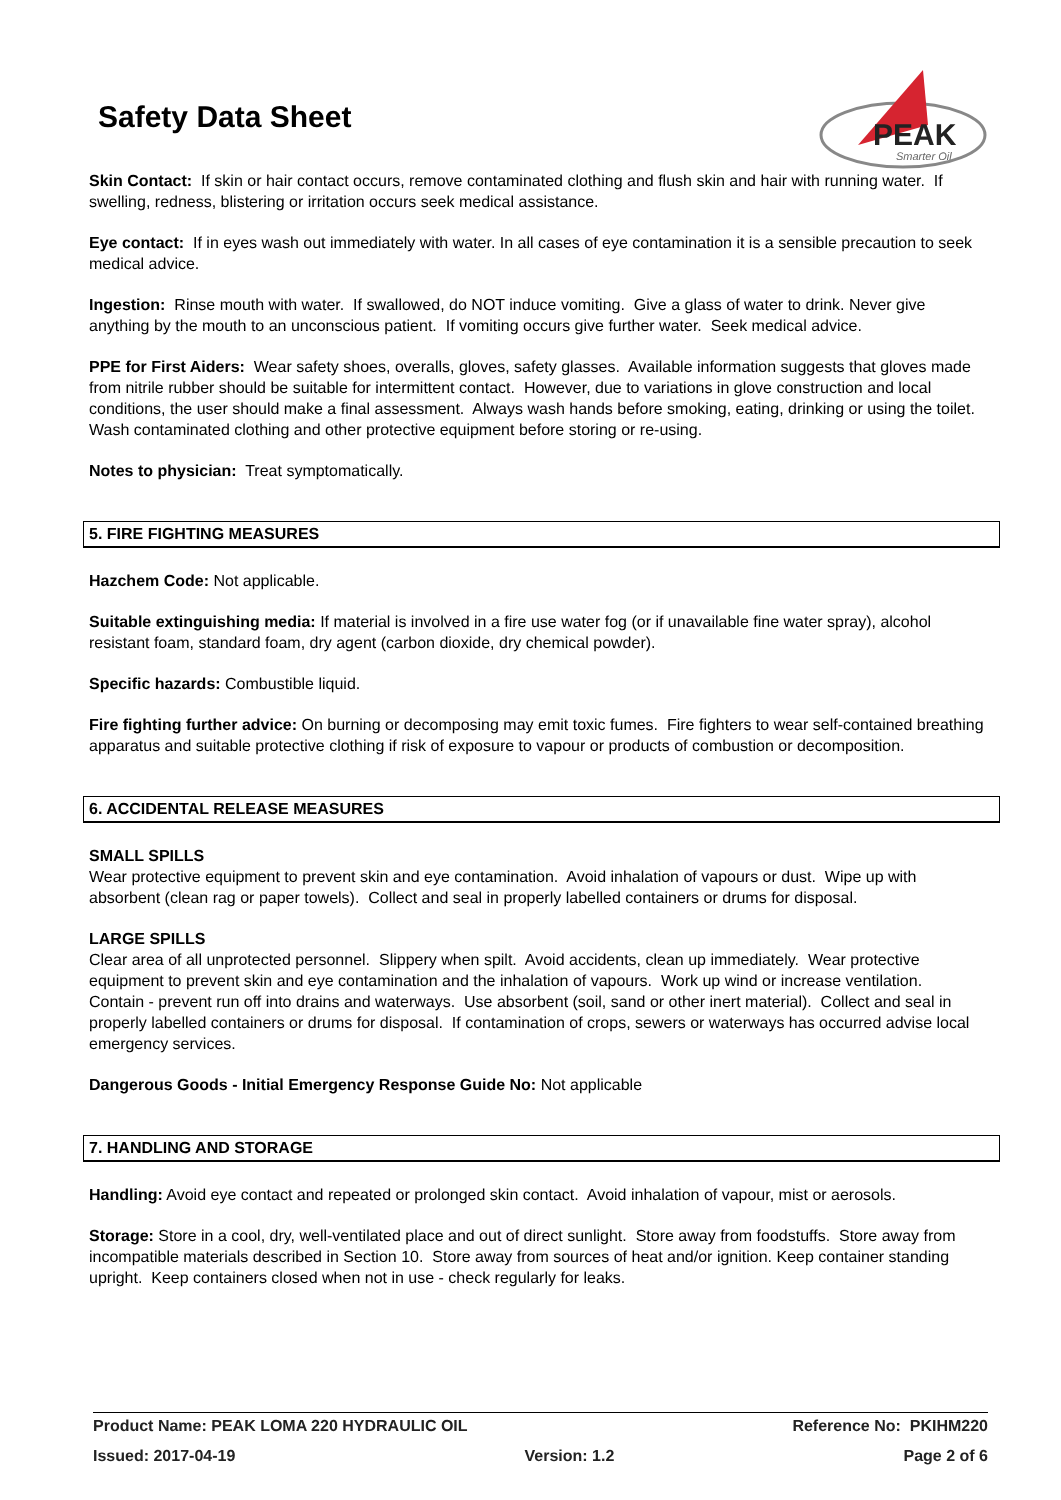Safety Data Sheet
PEAK
Smarter Oil
Skin Contact: If skin or hair contact occurs, remove contaminated clothing and flush skin and hair with running water. If swelling, redness, blistering or irritation occurs seek medical assistance.
Eye contact: If in eyes wash out immediately with water. In all cases of eye contamination it is a sensible precaution to seek medical advice.
Ingestion: Rinse mouth with water. If swallowed, do NOT induce vomiting. Give a glass of water to drink. Never give anything by the mouth to an unconscious patient. If vomiting occurs give further water. Seek medical advice.
PPE for First Aiders: Wear safety shoes, overalls, gloves, safety glasses. Available information suggests that gloves made from nitrile rubber should be suitable for intermittent contact. However, due to variations in glove construction and local conditions, the user should make a final assessment. Always wash hands before smoking, eating, drinking or using the toilet. Wash contaminated clothing and other protective equipment before storing or re-using.
Notes to physician: Treat symptomatically.
5. FIRE FIGHTING MEASURES
Hazchem Code: Not applicable.
Suitable extinguishing media: If material is involved in a fire use water fog (or if unavailable fine water spray), alcohol resistant foam, standard foam, dry agent (carbon dioxide, dry chemical powder).
Specific hazards: Combustible liquid.
Fire fighting further advice: On burning or decomposing may emit toxic fumes. Fire fighters to wear self-contained breathing apparatus and suitable protective clothing if risk of exposure to vapour or products of combustion or decomposition.
6. ACCIDENTAL RELEASE MEASURES
SMALL SPILLS
Wear protective equipment to prevent skin and eye contamination. Avoid inhalation of vapours or dust. Wipe up with absorbent (clean rag or paper towels). Collect and seal in properly labelled containers or drums for disposal.
LARGE SPILLS
Clear area of all unprotected personnel. Slippery when spilt. Avoid accidents, clean up immediately. Wear protective equipment to prevent skin and eye contamination and the inhalation of vapours. Work up wind or increase ventilation. Contain - prevent run off into drains and waterways. Use absorbent (soil, sand or other inert material). Collect and seal in properly labelled containers or drums for disposal. If contamination of crops, sewers or waterways has occurred advise local emergency services.
Dangerous Goods - Initial Emergency Response Guide No: Not applicable
7. HANDLING AND STORAGE
Handling: Avoid eye contact and repeated or prolonged skin contact. Avoid inhalation of vapour, mist or aerosols.
Storage: Store in a cool, dry, well-ventilated place and out of direct sunlight. Store away from foodstuffs. Store away from incompatible materials described in Section 10. Store away from sources of heat and/or ignition. Keep container standing upright. Keep containers closed when not in use - check regularly for leaks.
Product Name: PEAK LOMA 220 HYDRAULIC OIL Reference No: PKIHM220
Issued: 2017-04-19 Version: 1.2 Page 2 of 6